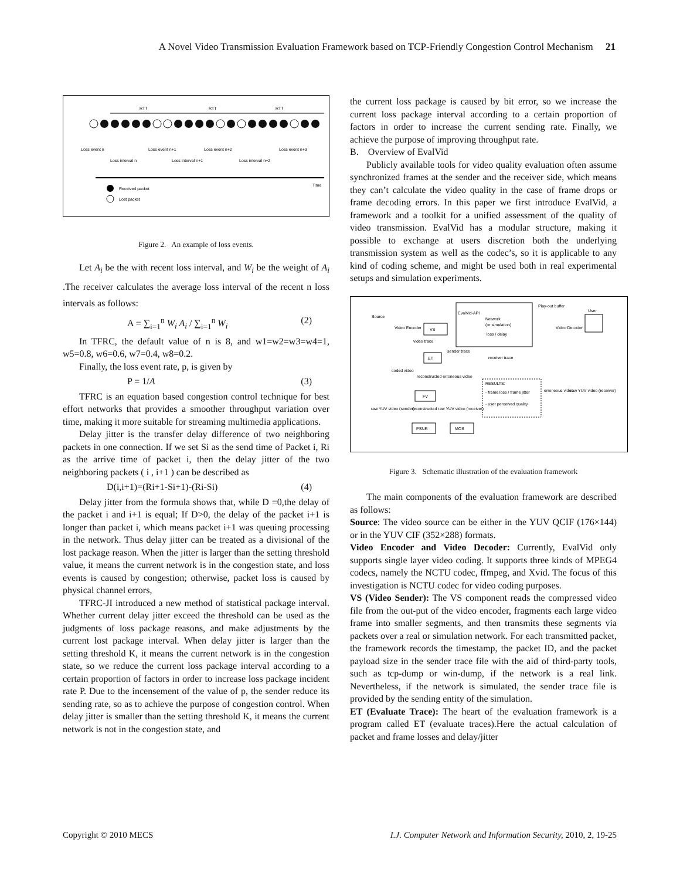A Novel Video Transmission Evaluation Framework based on TCP-Friendly Congestion Control Mechanism 21
RTT
RTT
RTT
Loss event n
Loss event n+1
Loss event n+2
Loss event n+3
Loss interval n
Loss interval n+1
Loss interval n+2
Time
Received packet
Lost packet
Figure 2. An example of loss events.
Let A<sub>i</sub> be the with recent loss interval, and W<sub>i</sub> be the weight of A<sub>i</sub> .The receiver calculates the average loss interval of the recent n loss intervals as follows:
A = ∑<sub>i=1</sub><sup>n</sup> W<sub>i</sub> A<sub>i</sub> / ∑<sub>i=1</sub><sup>n</sup> W<sub>i</sub> (2)
In TFRC, the default value of n is 8, and w1=w2=w3=w4=1, w5=0.8, w6=0.6, w7=0.4, w8=0.2.
Finally, the loss event rate, p, is given by
P = 1/A (3)
TFRC is an equation based congestion control technique for best effort networks that provides a smoother throughput variation over time, making it more suitable for streaming multimedia applications.
Delay jitter is the transfer delay difference of two neighboring packets in one connection. If we set Si as the send time of Packet i, Ri as the arrive time of packet i, then the delay jitter of the two neighboring packets ( i , i+1 ) can be described as
D(i,i+1)=(Ri+1-Si+1)-(Ri-Si) (4)
Delay jitter from the formula shows that, while D =0,the delay of the packet i and i+1 is equal; If D>0, the delay of the packet i+1 is longer than packet i, which means packet i+1 was queuing processing in the network. Thus delay jitter can be treated as a divisional of the lost package reason. When the jitter is larger than the setting threshold value, it means the current network is in the congestion state, and loss events is caused by congestion; otherwise, packet loss is caused by physical channel errors,
TFRC-JI introduced a new method of statistical package interval. Whether current delay jitter exceed the threshold can be used as the judgments of loss package reasons, and make adjustments by the current lost package interval. When delay jitter is larger than the setting threshold K, it means the current network is in the congestion state, so we reduce the current loss package interval according to a certain proportion of factors in order to increase loss package incident rate P. Due to the incensement of the value of p, the sender reduce its sending rate, so as to achieve the purpose of congestion control. When delay jitter is smaller than the setting threshold K, it means the current network is not in the congestion state, and
the current loss package is caused by bit error, so we increase the current loss package interval according to a certain proportion of factors in order to increase the current sending rate. Finally, we achieve the purpose of improving throughput rate.
B. Overview of EvalVid
Publicly available tools for video quality evaluation often assume synchronized frames at the sender and the receiver side, which means they can’t calculate the video quality in the case of frame drops or frame decoding errors. In this paper we first introduce EvalVid, a framework and a toolkit for a unified assessment of the quality of video transmission. EvalVid has a modular structure, making it possible to exchange at users discretion both the underlying transmission system as well as the codec’s, so it is applicable to any kind of coding scheme, and might be used both in real experimental setups and simulation experiments.
Source
Video Encoder
VS
EvalVid-API
Network
(or simulation)
loss / delay
Play-out buffer
User
Video Decoder
video trace
sender trace
ET
receiver trace
coded video
reconstructed erroneous video
RESULTS:
- frame loss / frame jitter
- user perceived quality
FV
erroneous video
raw YUV video (receiver)
raw YUV video (sender)
reconstructed raw YUV video (receiver)
PSNR
MOS
Figure 3. Schematic illustration of the evaluation framework
The main components of the evaluation framework are described as follows:
Source: The video source can be either in the YUV QCIF (176×144) or in the YUV CIF (352×288) formats.
Video Encoder and Video Decoder: Currently, EvalVid only supports single layer video coding. It supports three kinds of MPEG4 codecs, namely the NCTU codec, ffmpeg, and Xvid. The focus of this investigation is NCTU codec for video coding purposes.
VS (Video Sender): The VS component reads the compressed video file from the out-put of the video encoder, fragments each large video frame into smaller segments, and then transmits these segments via packets over a real or simulation network. For each transmitted packet, the framework records the timestamp, the packet ID, and the packet payload size in the sender trace file with the aid of third-party tools, such as tcp-dump or win-dump, if the network is a real link. Nevertheless, if the network is simulated, the sender trace file is provided by the sending entity of the simulation.
ET (Evaluate Trace): The heart of the evaluation framework is a program called ET (evaluate traces).Here the actual calculation of packet and frame losses and delay/jitter
Copyright © 2010 MECS I.J. Computer Network and Information Security, 2010, 2, 19-25